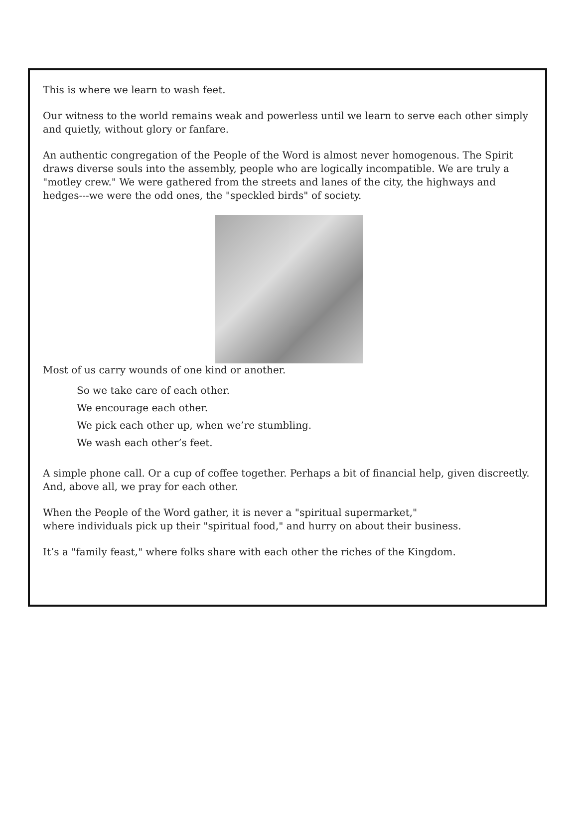This is where we learn to wash feet.
Our witness to the world remains weak and powerless until we learn to serve each other simply and quietly, without glory or fanfare.
An authentic congregation of the People of the Word is almost never homogenous. The Spirit draws diverse souls into the assembly, people who are logically incompatible. We are truly a "motley crew." We were gathered from the streets and lanes of the city, the highways and hedges---we were the odd ones, the "speckled birds" of society.
Most of us carry wounds of one kind or another.
So we take care of each other.
We encourage each other.
We pick each other up, when we’re stumbling.
We wash each other’s feet.
A simple phone call. Or a cup of coffee together. Perhaps a bit of financial help, given discreetly. And, above all, we pray for each other.
When the People of the Word gather, it is never a "spiritual supermarket,"
where individuals pick up their "spiritual food," and hurry on about their business.
It’s a "family feast," where folks share with each other the riches of the Kingdom.